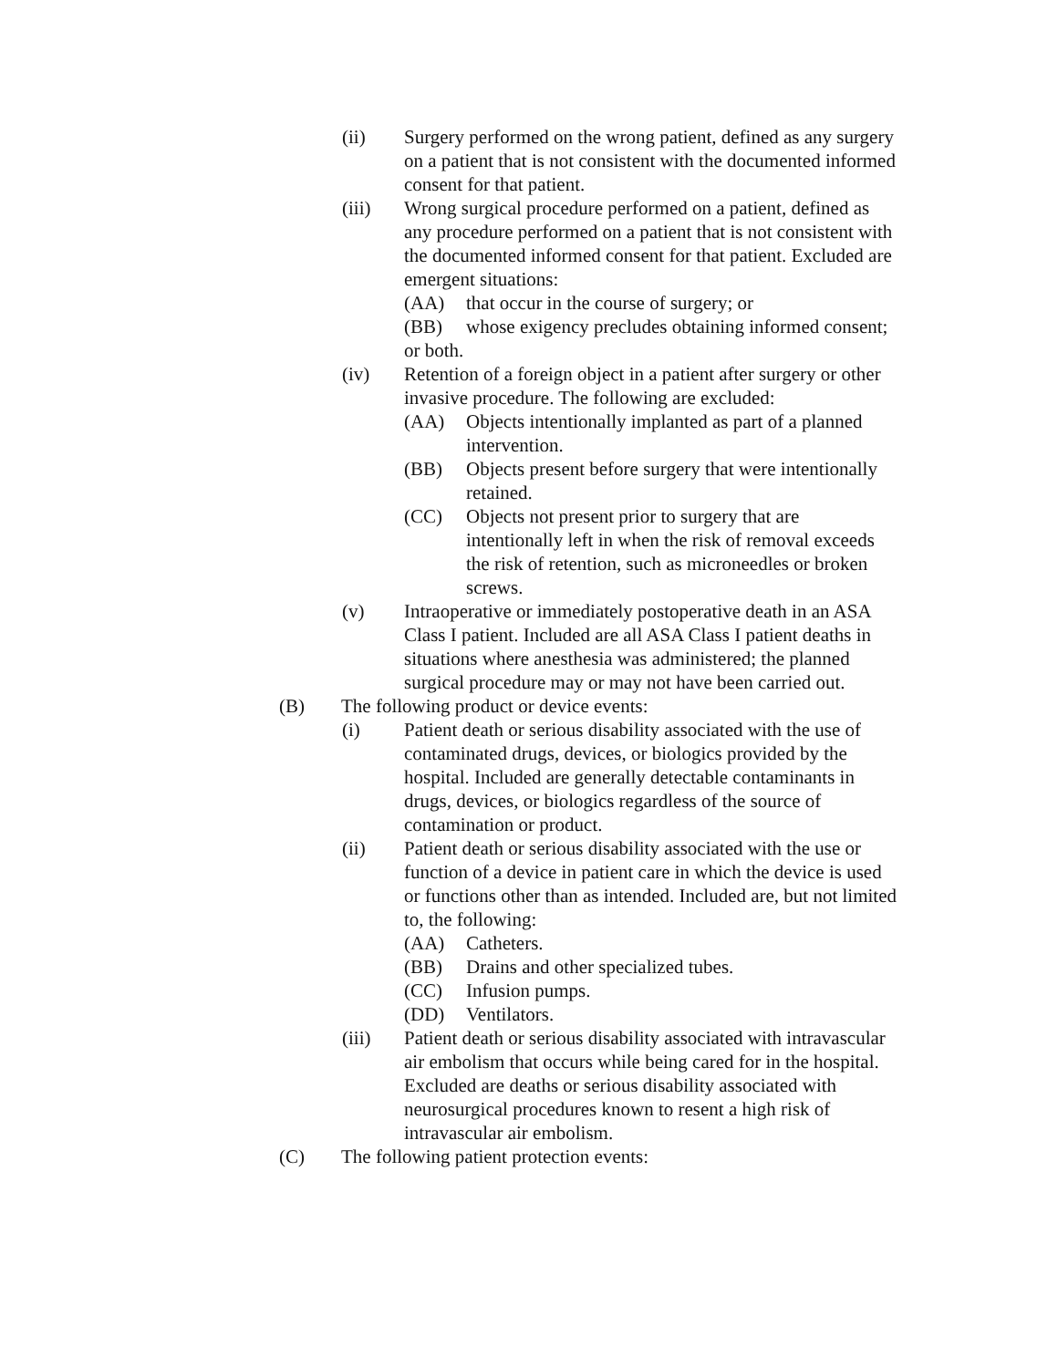(ii) Surgery performed on the wrong patient, defined as any surgery on a patient that is not consistent with the documented informed consent for that patient.
(iii) Wrong surgical procedure performed on a patient, defined as any procedure performed on a patient that is not consistent with the documented informed consent for that patient. Excluded are emergent situations:
(AA) that occur in the course of surgery; or
(BB) whose exigency precludes obtaining informed consent;
or both.
(iv) Retention of a foreign object in a patient after surgery or other invasive procedure. The following are excluded:
(AA) Objects intentionally implanted as part of a planned intervention.
(BB) Objects present before surgery that were intentionally retained.
(CC) Objects not present prior to surgery that are intentionally left in when the risk of removal exceeds the risk of retention, such as microneedles or broken screws.
(v) Intraoperative or immediately postoperative death in an ASA Class I patient. Included are all ASA Class I patient deaths in situations where anesthesia was administered; the planned surgical procedure may or may not have been carried out.
(B) The following product or device events:
(i) Patient death or serious disability associated with the use of contaminated drugs, devices, or biologics provided by the hospital. Included are generally detectable contaminants in drugs, devices, or biologics regardless of the source of contamination or product.
(ii) Patient death or serious disability associated with the use or function of a device in patient care in which the device is used or functions other than as intended. Included are, but not limited to, the following:
(AA) Catheters.
(BB) Drains and other specialized tubes.
(CC) Infusion pumps.
(DD) Ventilators.
(iii) Patient death or serious disability associated with intravascular air embolism that occurs while being cared for in the hospital. Excluded are deaths or serious disability associated with neurosurgical procedures known to resent a high risk of intravascular air embolism.
(C) The following patient protection events: